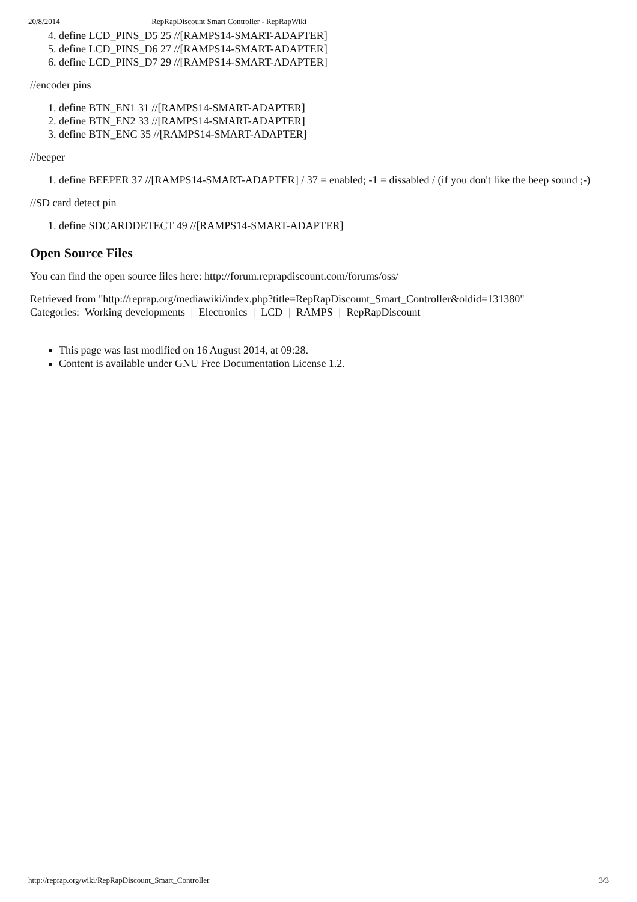20/8/2014 RepRapDiscount Smart Controller - RepRapWiki
4. define LCD_PINS_D5 25 //[RAMPS14-SMART-ADAPTER]
5. define LCD_PINS_D6 27 //[RAMPS14-SMART-ADAPTER]
6. define LCD_PINS_D7 29 //[RAMPS14-SMART-ADAPTER]
//encoder pins
1. define BTN_EN1 31 //[RAMPS14-SMART-ADAPTER]
2. define BTN_EN2 33 //[RAMPS14-SMART-ADAPTER]
3. define BTN_ENC 35 //[RAMPS14-SMART-ADAPTER]
//beeper
1. define BEEPER 37 //[RAMPS14-SMART-ADAPTER] / 37 = enabled; -1 = dissabled / (if you don't like the beep sound ;-)
//SD card detect pin
1. define SDCARDDETECT 49 //[RAMPS14-SMART-ADAPTER]
Open Source Files
You can find the open source files here: http://forum.reprapdiscount.com/forums/oss/
Retrieved from "http://reprap.org/mediawiki/index.php?title=RepRapDiscount_Smart_Controller&oldid=131380"
Categories: Working developments | Electronics | LCD | RAMPS | RepRapDiscount
This page was last modified on 16 August 2014, at 09:28.
Content is available under GNU Free Documentation License 1.2.
http://reprap.org/wiki/RepRapDiscount_Smart_Controller 3/3